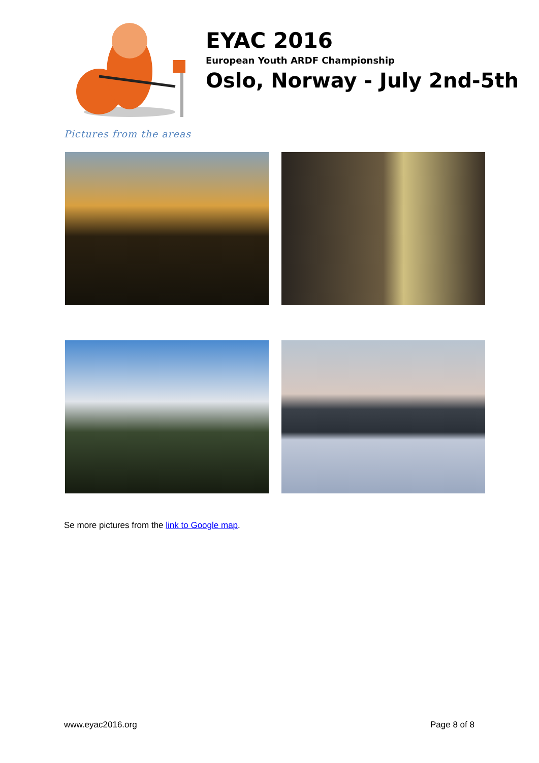EYAC 2016
European Youth ARDF Championship
Oslo, Norway - July 2nd-5th
Pictures from the areas
Se more pictures from the link to Google map.
www.eyac2016.org Page 8 of 8